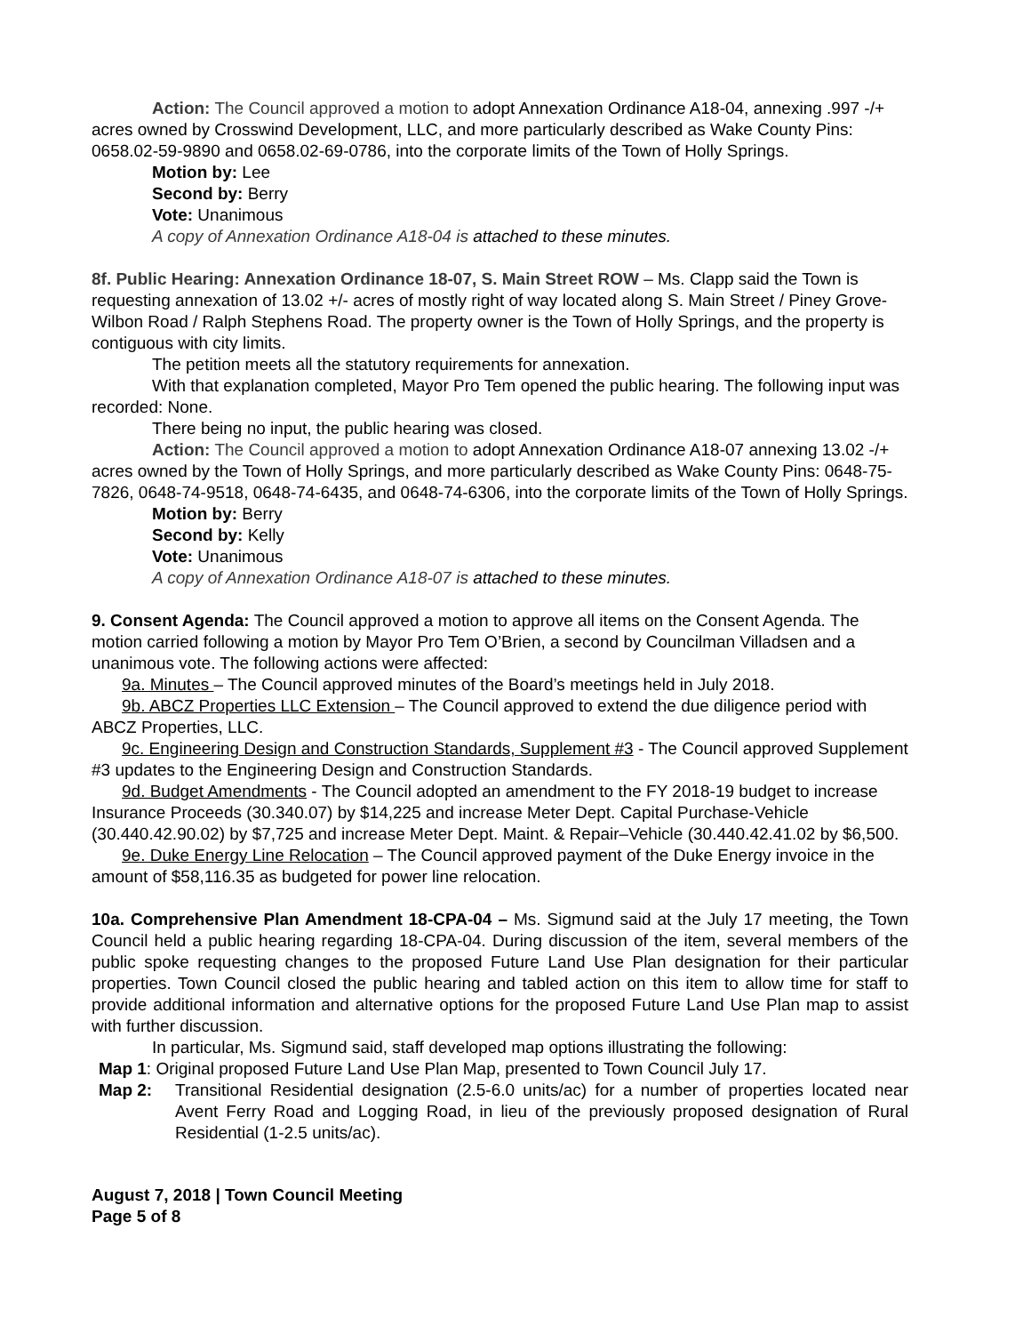Action: The Council approved a motion to adopt Annexation Ordinance A18-04, annexing .997 -/+ acres owned by Crosswind Development, LLC, and more particularly described as Wake County Pins: 0658.02-59-9890 and 0658.02-69-0786, into the corporate limits of the Town of Holly Springs.
Motion by: Lee
Second by: Berry
Vote: Unanimous
A copy of Annexation Ordinance A18-04 is attached to these minutes.
8f. Public Hearing: Annexation Ordinance 18-07, S. Main Street ROW – Ms. Clapp said the Town is requesting annexation of 13.02 +/- acres of mostly right of way located along S. Main Street / Piney Grove-Wilbon Road / Ralph Stephens Road. The property owner is the Town of Holly Springs, and the property is contiguous with city limits.
The petition meets all the statutory requirements for annexation.
With that explanation completed, Mayor Pro Tem opened the public hearing. The following input was recorded: None.
There being no input, the public hearing was closed.
Action: The Council approved a motion to adopt Annexation Ordinance A18-07 annexing 13.02 -/+ acres owned by the Town of Holly Springs, and more particularly described as Wake County Pins: 0648-75-7826, 0648-74-9518, 0648-74-6435, and 0648-74-6306, into the corporate limits of the Town of Holly Springs.
Motion by: Berry
Second by: Kelly
Vote: Unanimous
A copy of Annexation Ordinance A18-07 is attached to these minutes.
9. Consent Agenda: The Council approved a motion to approve all items on the Consent Agenda. The motion carried following a motion by Mayor Pro Tem O’Brien, a second by Councilman Villadsen and a unanimous vote. The following actions were affected:
9a. Minutes – The Council approved minutes of the Board’s meetings held in July 2018.
9b. ABCZ Properties LLC Extension – The Council approved to extend the due diligence period with ABCZ Properties, LLC.
9c. Engineering Design and Construction Standards, Supplement #3 - The Council approved Supplement #3 updates to the Engineering Design and Construction Standards.
9d. Budget Amendments - The Council adopted an amendment to the FY 2018-19 budget to increase Insurance Proceeds (30.340.07) by $14,225 and increase Meter Dept. Capital Purchase-Vehicle (30.440.42.90.02) by $7,725 and increase Meter Dept. Maint. & Repair–Vehicle (30.440.42.41.02 by $6,500.
9e. Duke Energy Line Relocation – The Council approved payment of the Duke Energy invoice in the amount of $58,116.35 as budgeted for power line relocation.
10a. Comprehensive Plan Amendment 18-CPA-04 – Ms. Sigmund said at the July 17 meeting, the Town Council held a public hearing regarding 18-CPA-04. During discussion of the item, several members of the public spoke requesting changes to the proposed Future Land Use Plan designation for their particular properties. Town Council closed the public hearing and tabled action on this item to allow time for staff to provide additional information and alternative options for the proposed Future Land Use Plan map to assist with further discussion.
In particular, Ms. Sigmund said, staff developed map options illustrating the following:
Map 1: Original proposed Future Land Use Plan Map, presented to Town Council July 17.
Map 2: Transitional Residential designation (2.5-6.0 units/ac) for a number of properties located near Avent Ferry Road and Logging Road, in lieu of the previously proposed designation of Rural Residential (1-2.5 units/ac).
August 7, 2018 | Town Council Meeting
Page 5 of 8